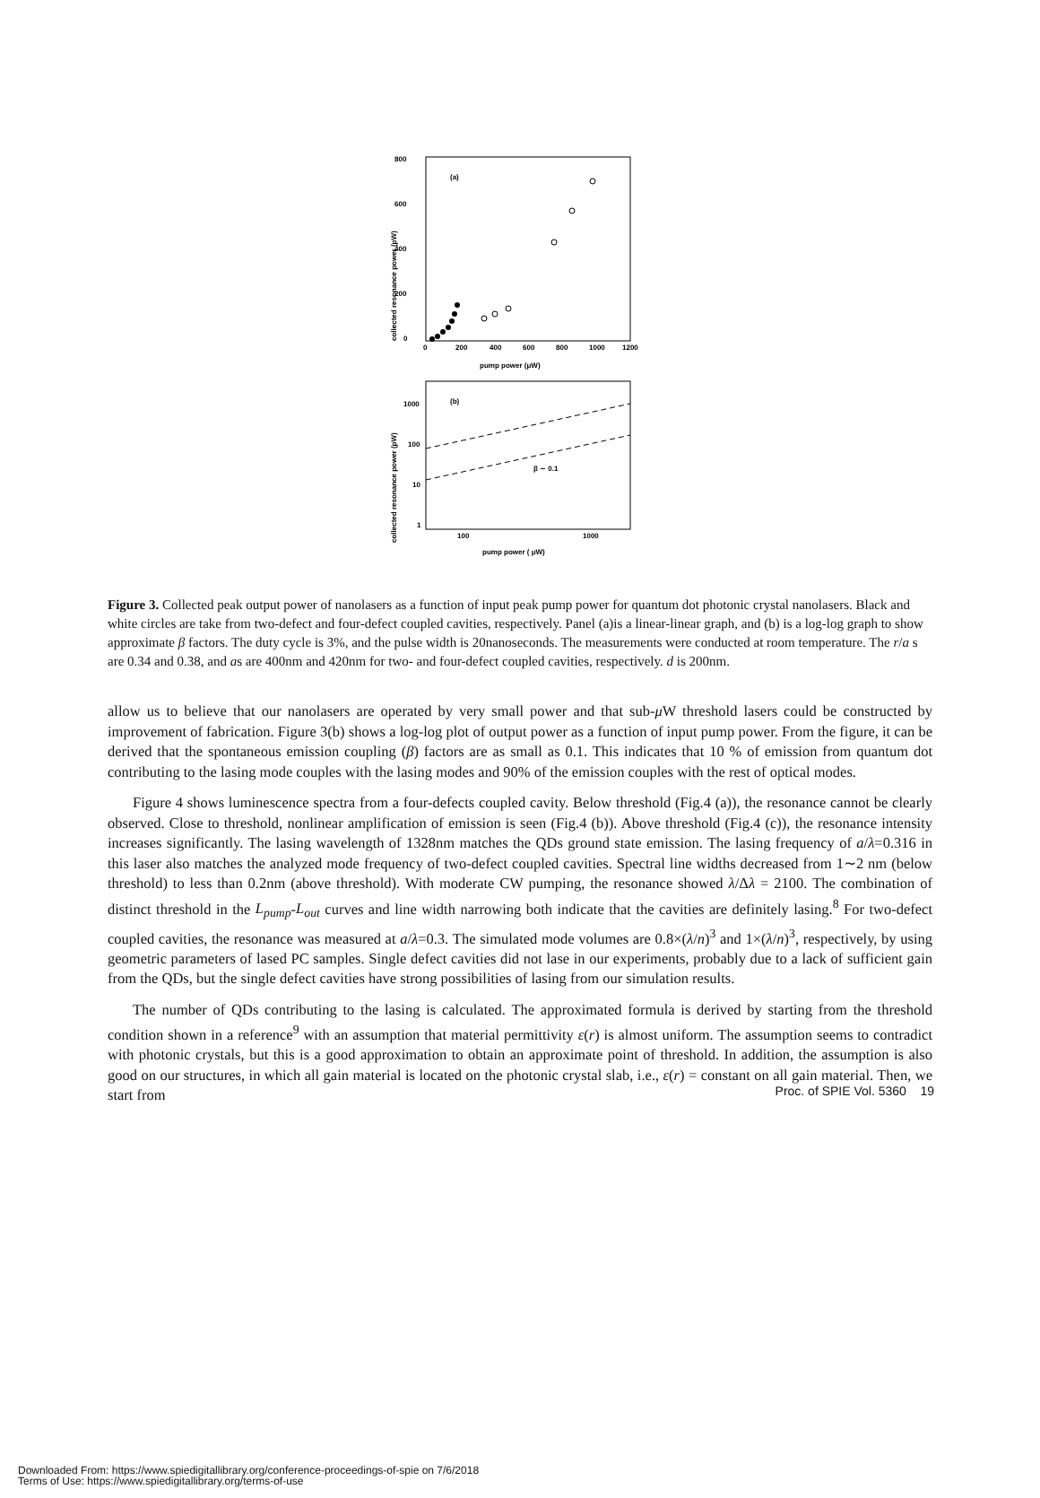(a)
800
600
400
200
0
0
200
400
600
800
1000
1200
pump power (μW)
collected resonance power (pW)
(b)
1000
100
10
1
100
1000
pump power ( μW)
collected resonance power (pW)
β ∼ 0.1
Figure 3. Collected peak output power of nanolasers as a function of input peak pump power for quantum dot photonic crystal nanolasers. Black and white circles are take from two-defect and four-defect coupled cavities, respectively. Panel (a)is a linear-linear graph, and (b) is a log-log graph to show approximate β factors. The duty cycle is 3%, and the pulse width is 20nanoseconds. The measurements were conducted at room temperature. The r/a s are 0.34 and 0.38, and as are 400nm and 420nm for two- and four-defect coupled cavities, respectively. d is 200nm.
allow us to believe that our nanolasers are operated by very small power and that sub-μ W threshold lasers could be constructed by improvement of fabrication. Figure 3(b) shows a log-log plot of output power as a function of input pump power. From the figure, it can be derived that the spontaneous emission coupling (β) factors are as small as 0.1. This indicates that 10 % of emission from quantum dot contributing to the lasing mode couples with the lasing modes and 90% of the emission couples with the rest of optical modes.
Figure 4 shows luminescence spectra from a four-defects coupled cavity. Below threshold (Fig.4 (a)), the resonance cannot be clearly observed. Close to threshold, nonlinear amplification of emission is seen (Fig.4 (b)). Above threshold (Fig.4 (c)), the resonance intensity increases significantly. The lasing wavelength of 1328nm matches the QDs ground state emission. The lasing frequency of a/λ=0.316 in this laser also matches the analyzed mode frequency of two-defect coupled cavities. Spectral line widths decreased from 1∼2 nm (below threshold) to less than 0.2nm (above threshold). With moderate CW pumping, the resonance showed λ/Δλ = 2100. The combination of distinct threshold in the L<sub>pump</sub>-L<sub>out</sub> curves and line width narrowing both indicate that the cavities are definitely lasing.<sup>8</sup> For two-defect coupled cavities, the resonance was measured at a/λ=0.3. The simulated mode volumes are 0.8×(λ/n)<sup>3</sup> and 1×(λ/n)<sup>3</sup>, respectively, by using geometric parameters of lased PC samples. Single defect cavities did not lase in our experiments, probably due to a lack of sufficient gain from the QDs, but the single defect cavities have strong possibilities of lasing from our simulation results.
The number of QDs contributing to the lasing is calculated. The approximated formula is derived by starting from the threshold condition shown in a reference<sup>9</sup> with an assumption that material permittivity ε(r) is almost uniform. The assumption seems to contradict with photonic crystals, but this is a good approximation to obtain an approximate point of threshold. In addition, the assumption is also good on our structures, in which all gain material is located on the photonic crystal slab, i.e., ε(r) = constant on all gain material. Then, we start from
Proc. of SPIE Vol. 5360 19
Downloaded From: https://www.spiedigitallibrary.org/conference-proceedings-of-spie on 7/6/2018
Terms of Use: https://www.spiedigitallibrary.org/terms-of-use